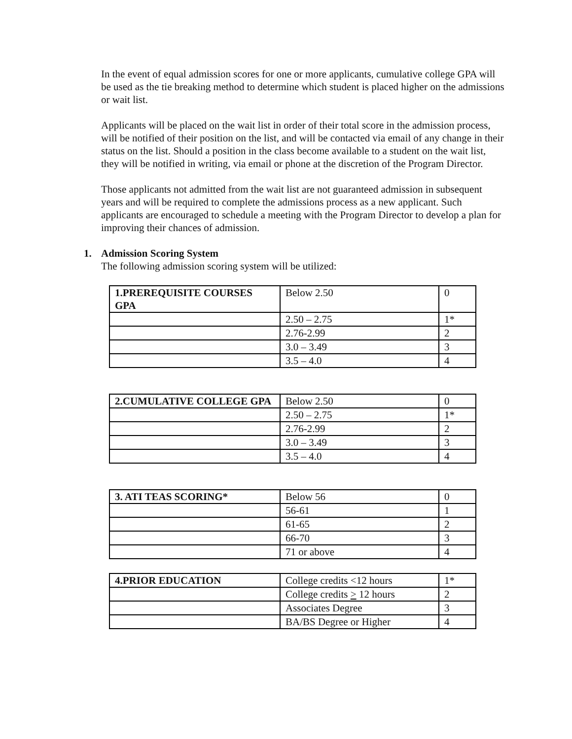In the event of equal admission scores for one or more applicants, cumulative college GPA will be used as the tie breaking method to determine which student is placed higher on the admissions or wait list.
Applicants will be placed on the wait list in order of their total score in the admission process, will be notified of their position on the list, and will be contacted via email of any change in their status on the list. Should a position in the class become available to a student on the wait list, they will be notified in writing, via email or phone at the discretion of the Program Director.
Those applicants not admitted from the wait list are not guaranteed admission in subsequent years and will be required to complete the admissions process as a new applicant. Such applicants are encouraged to schedule a meeting with the Program Director to develop a plan for improving their chances of admission.
1. Admission Scoring System
The following admission scoring system will be utilized:
| 1.PREREQUISITE COURSES GPA | Below 2.50 | 0 |
| | 2.50 – 2.75 | 1* |
| | 2.76-2.99 | 2 |
| | 3.0 – 3.49 | 3 |
| | 3.5 – 4.0 | 4 |
| 2.CUMULATIVE COLLEGE GPA | Below 2.50 | 0 |
| | 2.50 – 2.75 | 1* |
| | 2.76-2.99 | 2 |
| | 3.0 – 3.49 | 3 |
| | 3.5 – 4.0 | 4 |
| 3. ATI TEAS SCORING* | Below 56 | 0 |
| | 56-61 | 1 |
| | 61-65 | 2 |
| | 66-70 | 3 |
| | 71 or above | 4 |
| 4.PRIOR EDUCATION | College credits <12 hours | 1* |
| | College credits > 12 hours | 2 |
| | Associates Degree | 3 |
| | BA/BS Degree or Higher | 4 |